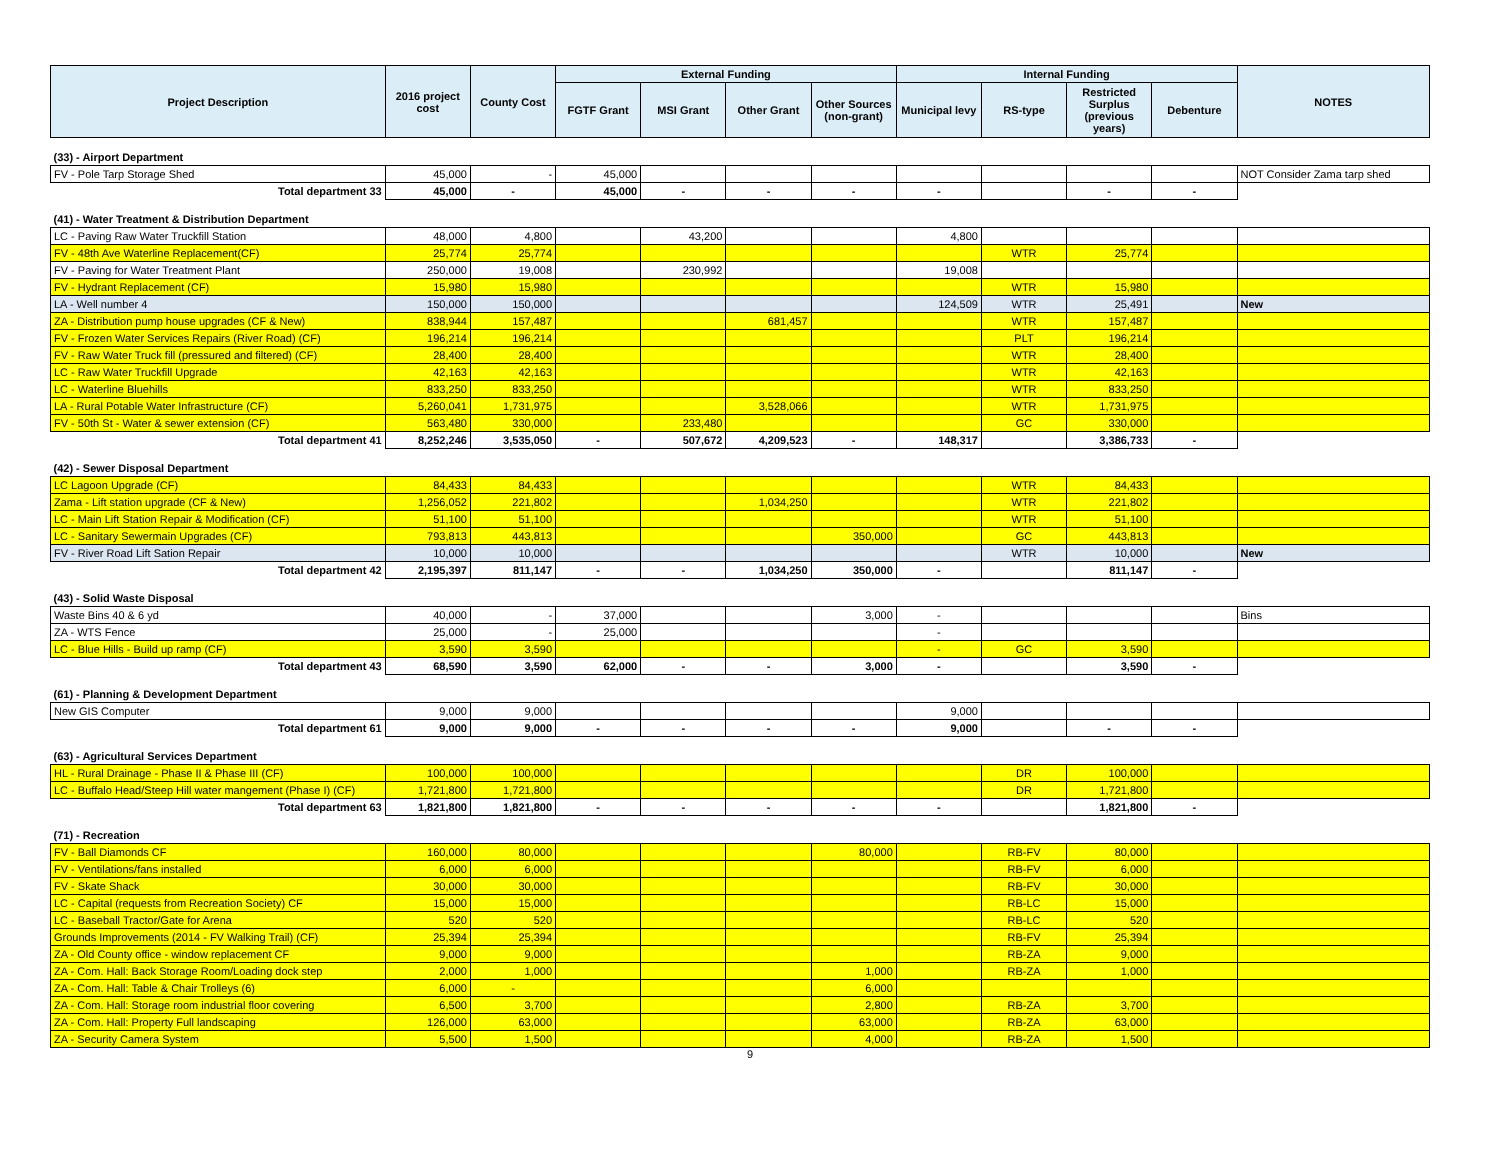| Project Description | 2016 project cost | County Cost | External Funding | | | | Internal Funding | | | | NOTES |
| --- | --- | --- | --- | --- | --- | --- | --- | --- | --- | --- | --- |
| | | | FGTF Grant | MSI Grant | Other Grant | Other Sources (non-grant) | Municipal levy | RS-type | Restricted Surplus (previous years) | Debenture | |
| (33) - Airport Department | | | | | | | | | | | |
| FV - Pole Tarp Storage Shed | 45,000 | - | 45,000 | | | | | | | | NOT Consider Zama tarp shed |
| Total department 33 | 45,000 | - | 45,000 | - | - | - | - | | - | - | |
| (41) - Water Treatment & Distribution Department | | | | | | | | | | | |
| LC - Paving Raw Water Truckfill Station | 48,000 | 4,800 | | 43,200 | | | 4,800 | | | | |
| FV - 48th Ave Waterline Replacement(CF) | 25,774 | 25,774 | | | | | | WTR | 25,774 | | |
| FV - Paving for Water Treatment Plant | 250,000 | 19,008 | | 230,992 | | | 19,008 | | | | |
| FV - Hydrant Replacement (CF) | 15,980 | 15,980 | | | | | | WTR | 15,980 | | |
| LA - Well number 4 | 150,000 | 150,000 | | | | | 124,509 | WTR | 25,491 | | New |
| ZA - Distribution pump house upgrades (CF & New) | 838,944 | 157,487 | | | 681,457 | | | WTR | 157,487 | | |
| FV - Frozen Water Services Repairs (River Road) (CF) | 196,214 | 196,214 | | | | | | PLT | 196,214 | | |
| FV - Raw Water Truck fill (pressured and filtered) (CF) | 28,400 | 28,400 | | | | | | WTR | 28,400 | | |
| LC - Raw Water Truckfill Upgrade | 42,163 | 42,163 | | | | | | WTR | 42,163 | | |
| LC - Waterline Bluehills | 833,250 | 833,250 | | | | | | WTR | 833,250 | | |
| LA - Rural Potable Water Infrastructure (CF) | 5,260,041 | 1,731,975 | | | 3,528,066 | | | WTR | 1,731,975 | | |
| FV - 50th St - Water & sewer extension (CF) | 563,480 | 330,000 | | 233,480 | | | | GC | 330,000 | | |
| Total department 41 | 8,252,246 | 3,535,050 | - | 507,672 | 4,209,523 | - | 148,317 | | 3,386,733 | - | |
| (42) - Sewer Disposal Department | | | | | | | | | | | |
| LC Lagoon Upgrade (CF) | 84,433 | 84,433 | | | | | | WTR | 84,433 | | |
| Zama - Lift station upgrade (CF & New) | 1,256,052 | 221,802 | | | 1,034,250 | | | WTR | 221,802 | | |
| LC - Main Lift Station Repair & Modification (CF) | 51,100 | 51,100 | | | | | | WTR | 51,100 | | |
| LC - Sanitary Sewermain Upgrades (CF) | 793,813 | 443,813 | | | | 350,000 | | GC | 443,813 | | |
| FV - River Road Lift Sation Repair | 10,000 | 10,000 | | | | | | WTR | 10,000 | | New |
| Total department 42 | 2,195,397 | 811,147 | - | - | 1,034,250 | 350,000 | - | | 811,147 | - | |
| (43) - Solid Waste Disposal | | | | | | | | | | | |
| Waste Bins 40 & 6 yd | 40,000 | - | 37,000 | | | 3,000 | - | | | | Bins |
| ZA - WTS Fence | 25,000 | - | 25,000 | | | | - | | | | |
| LC - Blue Hills - Build up ramp (CF) | 3,590 | 3,590 | | | | | - | GC | 3,590 | | |
| Total department 43 | 68,590 | 3,590 | 62,000 | - | - | 3,000 | - | | 3,590 | - | |
| (61) - Planning & Development Department | | | | | | | | | | | |
| New GIS Computer | 9,000 | 9,000 | | | | | 9,000 | | | | |
| Total department 61 | 9,000 | 9,000 | - | - | - | - | 9,000 | | - | - | |
| (63) - Agricultural Services Department | | | | | | | | | | | |
| HL - Rural Drainage - Phase II & Phase III (CF) | 100,000 | 100,000 | | | | | | DR | 100,000 | | |
| LC - Buffalo Head/Steep Hill water mangement (Phase I) (CF) | 1,721,800 | 1,721,800 | | | | | | DR | 1,721,800 | | |
| Total department 63 | 1,821,800 | 1,821,800 | - | - | - | - | - | | 1,821,800 | - | |
| (71) - Recreation | | | | | | | | | | | |
| FV - Ball Diamonds CF | 160,000 | 80,000 | | | | 80,000 | | RB-FV | 80,000 | | |
| FV - Ventilations/fans installed | 6,000 | 6,000 | | | | | | RB-FV | 6,000 | | |
| FV - Skate Shack | 30,000 | 30,000 | | | | | | RB-FV | 30,000 | | |
| LC - Capital (requests from Recreation Society) CF | 15,000 | 15,000 | | | | | | RB-LC | 15,000 | | |
| LC - Baseball Tractor/Gate for Arena | 520 | 520 | | | | | | RB-LC | 520 | | |
| Grounds Improvements (2014 - FV Walking Trail) (CF) | 25,394 | 25,394 | | | | | | RB-FV | 25,394 | | |
| ZA - Old County office - window replacement CF | 9,000 | 9,000 | | | | | | RB-ZA | 9,000 | | |
| ZA - Com. Hall: Back Storage Room/Loading dock step | 2,000 | 1,000 | | | | 1,000 | | RB-ZA | 1,000 | | |
| ZA - Com. Hall: Table & Chair Trolleys (6) | 6,000 | - | | | | 6,000 | | | | | |
| ZA - Com. Hall: Storage room industrial floor covering | 6,500 | 3,700 | | | | 2,800 | | RB-ZA | 3,700 | | |
| ZA - Com. Hall: Property Full landscaping | 126,000 | 63,000 | | | | 63,000 | | RB-ZA | 63,000 | | |
| ZA - Security Camera System | 5,500 | 1,500 | | | | 4,000 | | RB-ZA | 1,500 | | |
9